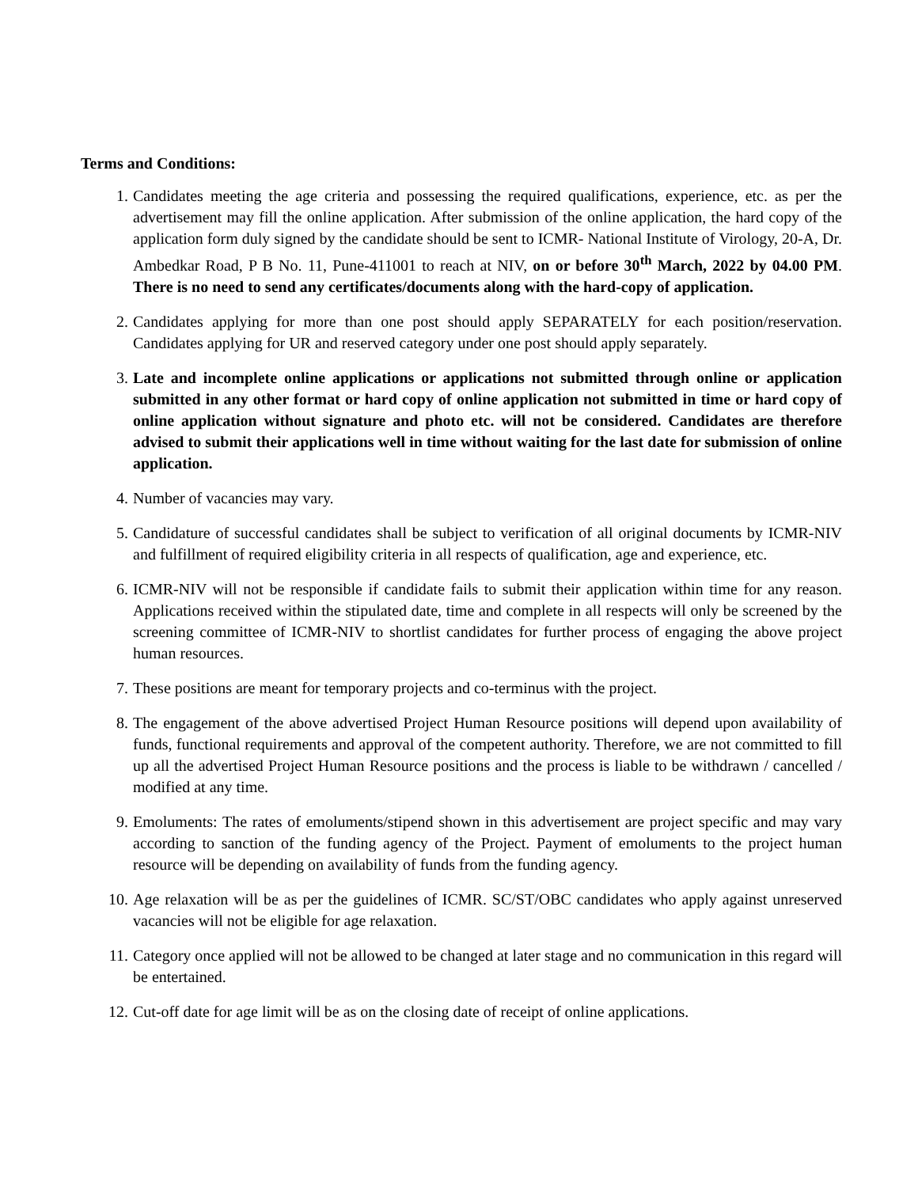Terms and Conditions:
1. Candidates meeting the age criteria and possessing the required qualifications, experience, etc. as per the advertisement may fill the online application. After submission of the online application, the hard copy of the application form duly signed by the candidate should be sent to ICMR- National Institute of Virology, 20-A, Dr. Ambedkar Road, P B No. 11, Pune-411001 to reach at NIV, on or before 30<sup>th</sup> March, 2022 by 04.00 PM. There is no need to send any certificates/documents along with the hard-copy of application.
2. Candidates applying for more than one post should apply SEPARATELY for each position/reservation. Candidates applying for UR and reserved category under one post should apply separately.
3. Late and incomplete online applications or applications not submitted through online or application submitted in any other format or hard copy of online application not submitted in time or hard copy of online application without signature and photo etc. will not be considered. Candidates are therefore advised to submit their applications well in time without waiting for the last date for submission of online application.
4. Number of vacancies may vary.
5. Candidature of successful candidates shall be subject to verification of all original documents by ICMR-NIV and fulfillment of required eligibility criteria in all respects of qualification, age and experience, etc.
6. ICMR-NIV will not be responsible if candidate fails to submit their application within time for any reason. Applications received within the stipulated date, time and complete in all respects will only be screened by the screening committee of ICMR-NIV to shortlist candidates for further process of engaging the above project human resources.
7. These positions are meant for temporary projects and co-terminus with the project.
8. The engagement of the above advertised Project Human Resource positions will depend upon availability of funds, functional requirements and approval of the competent authority. Therefore, we are not committed to fill up all the advertised Project Human Resource positions and the process is liable to be withdrawn / cancelled / modified at any time.
9. Emoluments: The rates of emoluments/stipend shown in this advertisement are project specific and may vary according to sanction of the funding agency of the Project. Payment of emoluments to the project human resource will be depending on availability of funds from the funding agency.
10. Age relaxation will be as per the guidelines of ICMR. SC/ST/OBC candidates who apply against unreserved vacancies will not be eligible for age relaxation.
11. Category once applied will not be allowed to be changed at later stage and no communication in this regard will be entertained.
12. Cut-off date for age limit will be as on the closing date of receipt of online applications.